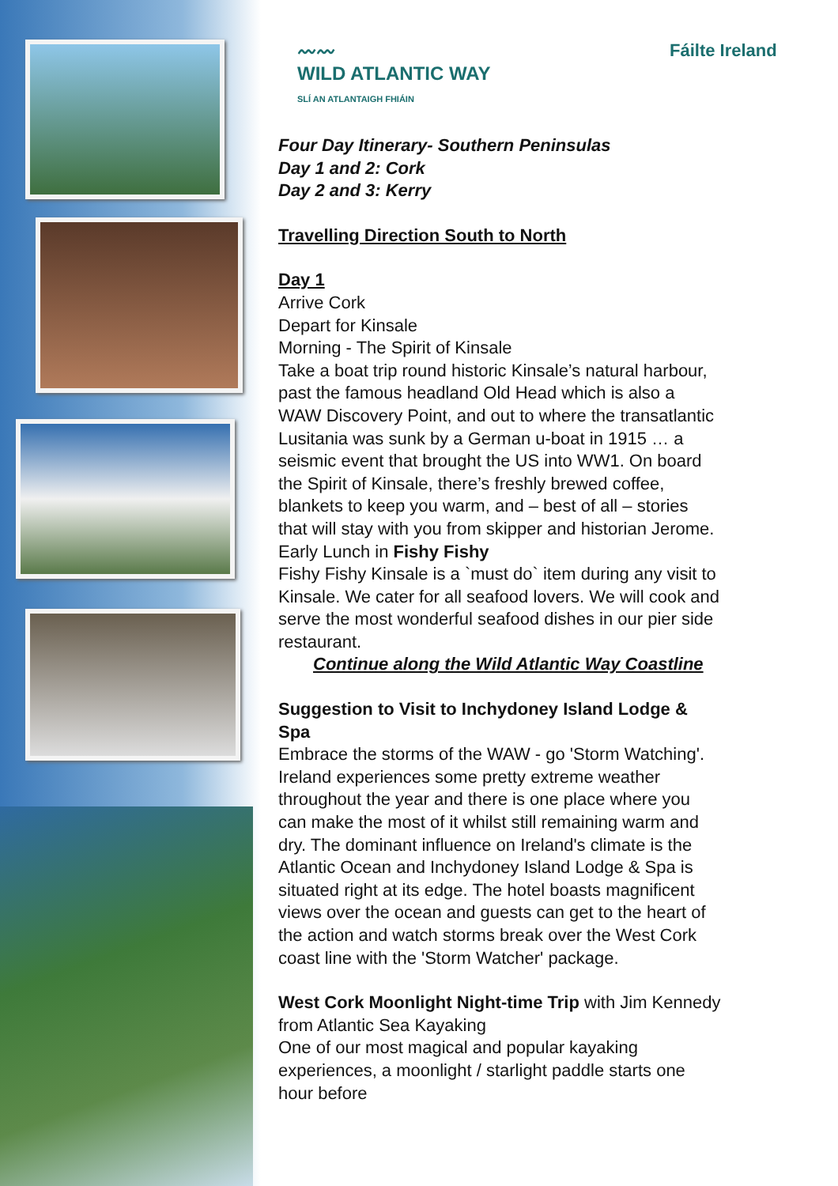〰〰
WILD ATLANTIC WAY
SLÍ AN ATLANTAIGH FHIÁIN
Fáilte Ireland
Four Day Itinerary- Southern Peninsulas
Day 1 and 2: Cork
Day 2 and 3: Kerry
Travelling Direction South to North
Day 1
Arrive Cork
Depart for Kinsale
Morning - The Spirit of Kinsale
Take a boat trip round historic Kinsale’s natural harbour, past the famous headland Old Head which is also a WAW Discovery Point, and out to where the transatlantic Lusitania was sunk by a German u-boat in 1915 … a seismic event that brought the US into WW1. On board the Spirit of Kinsale, there’s freshly brewed coffee, blankets to keep you warm, and – best of all – stories that will stay with you from skipper and historian Jerome.
Early Lunch in Fishy Fishy
Fishy Fishy Kinsale is a `must do` item during any visit to Kinsale. We cater for all seafood lovers. We will cook and serve the most wonderful seafood dishes in our pier side restaurant.
Continue along the Wild Atlantic Way Coastline
Suggestion to Visit to Inchydoney Island Lodge & Spa
Embrace the storms of the WAW - go 'Storm Watching'. Ireland experiences some pretty extreme weather throughout the year and there is one place where you can make the most of it whilst still remaining warm and dry. The dominant influence on Ireland's climate is the Atlantic Ocean and Inchydoney Island Lodge & Spa is situated right at its edge. The hotel boasts magnificent views over the ocean and guests can get to the heart of the action and watch storms break over the West Cork coast line with the 'Storm Watcher' package.
West Cork Moonlight Night-time Trip with Jim Kennedy from Atlantic Sea Kayaking
One of our most magical and popular kayaking experiences, a moonlight / starlight paddle starts one hour before